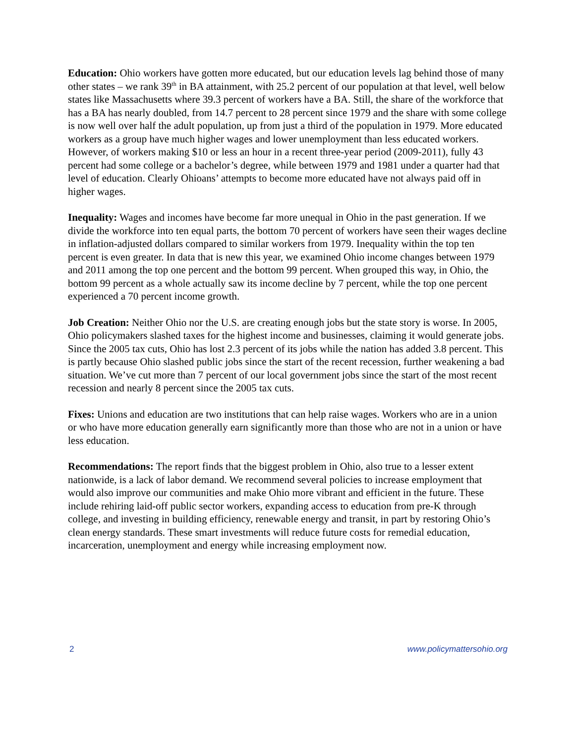Education: Ohio workers have gotten more educated, but our education levels lag behind those of many other states – we rank 39<sup>th</sup> in BA attainment, with 25.2 percent of our population at that level, well below states like Massachusetts where 39.3 percent of workers have a BA. Still, the share of the workforce that has a BA has nearly doubled, from 14.7 percent to 28 percent since 1979 and the share with some college is now well over half the adult population, up from just a third of the population in 1979. More educated workers as a group have much higher wages and lower unemployment than less educated workers. However, of workers making $10 or less an hour in a recent three-year period (2009-2011), fully 43 percent had some college or a bachelor’s degree, while between 1979 and 1981 under a quarter had that level of education. Clearly Ohioans’ attempts to become more educated have not always paid off in higher wages.
Inequality: Wages and incomes have become far more unequal in Ohio in the past generation. If we divide the workforce into ten equal parts, the bottom 70 percent of workers have seen their wages decline in inflation-adjusted dollars compared to similar workers from 1979. Inequality within the top ten percent is even greater. In data that is new this year, we examined Ohio income changes between 1979 and 2011 among the top one percent and the bottom 99 percent. When grouped this way, in Ohio, the bottom 99 percent as a whole actually saw its income decline by 7 percent, while the top one percent experienced a 70 percent income growth.
Job Creation: Neither Ohio nor the U.S. are creating enough jobs but the state story is worse. In 2005, Ohio policymakers slashed taxes for the highest income and businesses, claiming it would generate jobs. Since the 2005 tax cuts, Ohio has lost 2.3 percent of its jobs while the nation has added 3.8 percent. This is partly because Ohio slashed public jobs since the start of the recent recession, further weakening a bad situation. We’ve cut more than 7 percent of our local government jobs since the start of the most recent recession and nearly 8 percent since the 2005 tax cuts.
Fixes: Unions and education are two institutions that can help raise wages. Workers who are in a union or who have more education generally earn significantly more than those who are not in a union or have less education.
Recommendations: The report finds that the biggest problem in Ohio, also true to a lesser extent nationwide, is a lack of labor demand. We recommend several policies to increase employment that would also improve our communities and make Ohio more vibrant and efficient in the future. These include rehiring laid-off public sector workers, expanding access to education from pre-K through college, and investing in building efficiency, renewable energy and transit, in part by restoring Ohio’s clean energy standards. These smart investments will reduce future costs for remedial education, incarceration, unemployment and energy while increasing employment now.
2 www.policymattersohio.org